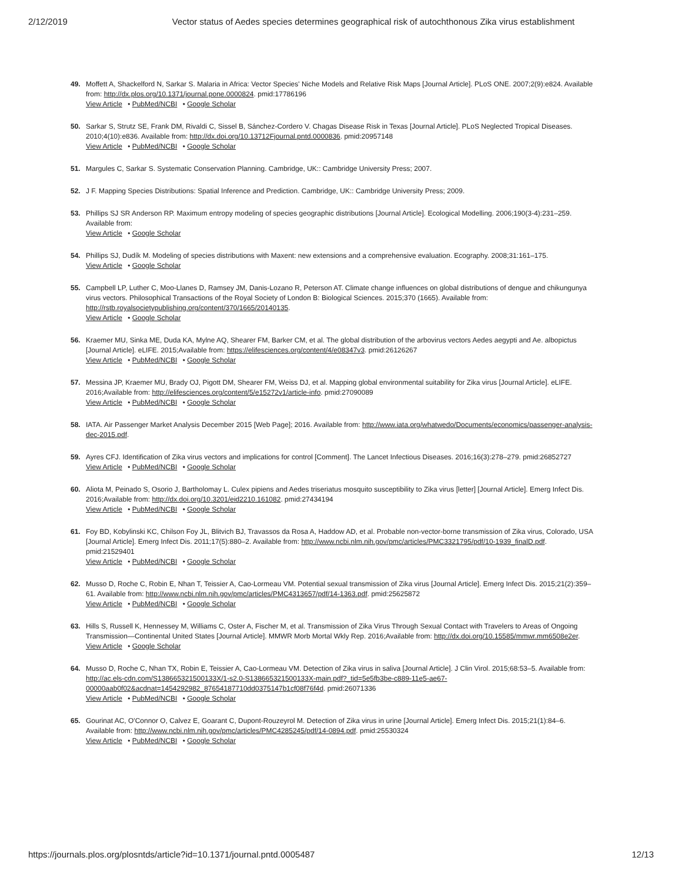2/12/2019 Vector status of Aedes species determines geographical risk of autochthonous Zika virus establishment
49. Moffett A, Shackelford N, Sarkar S. Malaria in Africa: Vector Species' Niche Models and Relative Risk Maps [Journal Article]. PLoS ONE. 2007;2(9):e824. Available from: http://dx.plos.org/10.1371/journal.pone.0000824. pmid:17786196
View Article • PubMed/NCBI • Google Scholar
50. Sarkar S, Strutz SE, Frank DM, Rivaldi C, Sissel B, Sánchez-Cordero V. Chagas Disease Risk in Texas [Journal Article]. PLoS Neglected Tropical Diseases. 2010;4(10):e836. Available from: http://dx.doi.org/10.13712Fjournal.pntd.0000836. pmid:20957148
View Article • PubMed/NCBI • Google Scholar
51. Margules C, Sarkar S. Systematic Conservation Planning. Cambridge, UK:: Cambridge University Press; 2007.
52. J F. Mapping Species Distributions: Spatial Inference and Prediction. Cambridge, UK:: Cambridge University Press; 2009.
53. Phillips SJ SR Anderson RP. Maximum entropy modeling of species geographic distributions [Journal Article]. Ecological Modelling. 2006;190(3-4):231–259. Available from:
View Article • Google Scholar
54. Phillips SJ, Dudík M. Modeling of species distributions with Maxent: new extensions and a comprehensive evaluation. Ecography. 2008;31:161–175.
View Article • Google Scholar
55. Campbell LP, Luther C, Moo-Llanes D, Ramsey JM, Danis-Lozano R, Peterson AT. Climate change influences on global distributions of dengue and chikungunya virus vectors. Philosophical Transactions of the Royal Society of London B: Biological Sciences. 2015;370 (1665). Available from: http://rstb.royalsocietypublishing.org/content/370/1665/20140135.
View Article • Google Scholar
56. Kraemer MU, Sinka ME, Duda KA, Mylne AQ, Shearer FM, Barker CM, et al. The global distribution of the arbovirus vectors Aedes aegypti and Ae. albopictus [Journal Article]. eLIFE. 2015;Available from: https://elifesciences.org/content/4/e08347v3. pmid:26126267
View Article • PubMed/NCBI • Google Scholar
57. Messina JP, Kraemer MU, Brady OJ, Pigott DM, Shearer FM, Weiss DJ, et al. Mapping global environmental suitability for Zika virus [Journal Article]. eLIFE. 2016;Available from: http://elifesciences.org/content/5/e15272v1/article-info. pmid:27090089
View Article • PubMed/NCBI • Google Scholar
58. IATA. Air Passenger Market Analysis December 2015 [Web Page]; 2016. Available from: http://www.iata.org/whatwedo/Documents/economics/passenger-analysis-dec-2015.pdf.
59. Ayres CFJ. Identification of Zika virus vectors and implications for control [Comment]. The Lancet Infectious Diseases. 2016;16(3):278–279. pmid:26852727
View Article • PubMed/NCBI • Google Scholar
60. Aliota M, Peinado S, Osorio J, Bartholomay L. Culex pipiens and Aedes triseriatus mosquito susceptibility to Zika virus [letter] [Journal Article]. Emerg Infect Dis. 2016;Available from: http://dx.doi.org/10.3201/eid2210.161082. pmid:27434194
View Article • PubMed/NCBI • Google Scholar
61. Foy BD, Kobylinski KC, Chilson Foy JL, Blitvich BJ, Travassos da Rosa A, Haddow AD, et al. Probable non-vector-borne transmission of Zika virus, Colorado, USA [Journal Article]. Emerg Infect Dis. 2011;17(5):880–2. Available from: http://www.ncbi.nlm.nih.gov/pmc/articles/PMC3321795/pdf/10-1939_finalD.pdf. pmid:21529401
View Article • PubMed/NCBI • Google Scholar
62. Musso D, Roche C, Robin E, Nhan T, Teissier A, Cao-Lormeau VM. Potential sexual transmission of Zika virus [Journal Article]. Emerg Infect Dis. 2015;21(2):359–61. Available from: http://www.ncbi.nlm.nih.gov/pmc/articles/PMC4313657/pdf/14-1363.pdf. pmid:25625872
View Article • PubMed/NCBI • Google Scholar
63. Hills S, Russell K, Hennessey M, Williams C, Oster A, Fischer M, et al. Transmission of Zika Virus Through Sexual Contact with Travelers to Areas of Ongoing Transmission—Continental United States [Journal Article]. MMWR Morb Mortal Wkly Rep. 2016;Available from: http://dx.doi.org/10.15585/mmwr.mm6508e2er.
View Article • Google Scholar
64. Musso D, Roche C, Nhan TX, Robin E, Teissier A, Cao-Lormeau VM. Detection of Zika virus in saliva [Journal Article]. J Clin Virol. 2015;68:53–5. Available from: http://ac.els-cdn.com/S138665321500133X/1-s2.0-S138665321500133X-main.pdf?_tid=5e5fb3be-c889-11e5-ae67-00000aab0f02&acdnat=1454292982_87654187710dd0375147b1cf08f76f4d. pmid:26071336
View Article • PubMed/NCBI • Google Scholar
65. Gourinat AC, O'Connor O, Calvez E, Goarant C, Dupont-Rouzeyrol M. Detection of Zika virus in urine [Journal Article]. Emerg Infect Dis. 2015;21(1):84–6. Available from: http://www.ncbi.nlm.nih.gov/pmc/articles/PMC4285245/pdf/14-0894.pdf. pmid:25530324
View Article • PubMed/NCBI • Google Scholar
https://journals.plos.org/plosntds/article?id=10.1371/journal.pntd.0005487 12/13